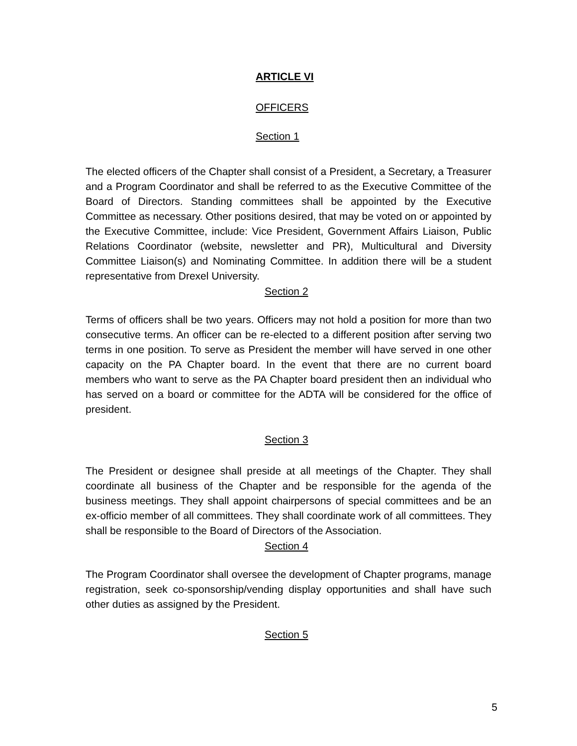ARTICLE VI
OFFICERS
Section 1
The elected officers of the Chapter shall consist of a President, a Secretary, a Treasurer and a Program Coordinator and shall be referred to as the Executive Committee of the Board of Directors. Standing committees shall be appointed by the Executive Committee as necessary. Other positions desired, that may be voted on or appointed by the Executive Committee, include: Vice President, Government Affairs Liaison, Public Relations Coordinator (website, newsletter and PR), Multicultural and Diversity Committee Liaison(s) and Nominating Committee. In addition there will be a student representative from Drexel University.
Section 2
Terms of officers shall be two years. Officers may not hold a position for more than two consecutive terms. An officer can be re-elected to a different position after serving two terms in one position. To serve as President the member will have served in one other capacity on the PA Chapter board. In the event that there are no current board members who want to serve as the PA Chapter board president then an individual who has served on a board or committee for the ADTA will be considered for the office of president.
Section 3
The President or designee shall preside at all meetings of the Chapter. They shall coordinate all business of the Chapter and be responsible for the agenda of the business meetings. They shall appoint chairpersons of special committees and be an ex-officio member of all committees. They shall coordinate work of all committees. They shall be responsible to the Board of Directors of the Association.
Section 4
The Program Coordinator shall oversee the development of Chapter programs, manage registration, seek co-sponsorship/vending display opportunities and shall have such other duties as assigned by the President.
Section 5
5